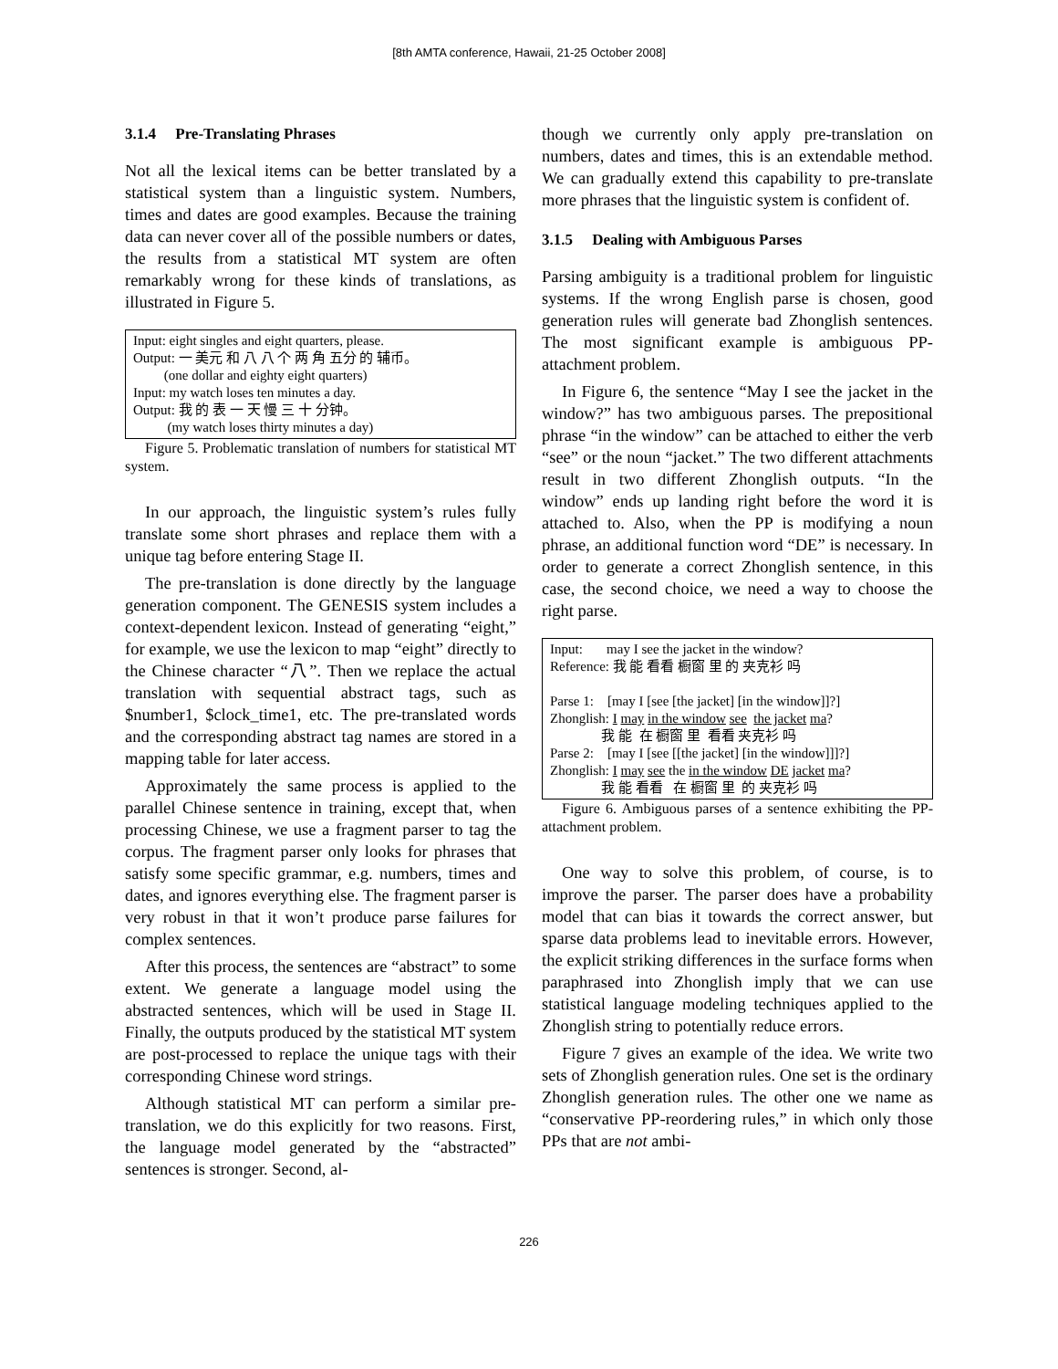[8th AMTA conference, Hawaii, 21-25 October 2008]
3.1.4 Pre-Translating Phrases
Not all the lexical items can be better translated by a statistical system than a linguistic system. Numbers, times and dates are good examples. Because the training data can never cover all of the possible numbers or dates, the results from a statistical MT system are often remarkably wrong for these kinds of translations, as illustrated in Figure 5.
Input: eight singles and eight quarters, please.
Output: 一 美元 和 八 八 个 两 角 五分 的 辅币。
(one dollar and eighty eight quarters)
Input: my watch loses ten minutes a day.
Output: 我 的 表 一 天 慢 三 十 分钟。
(my watch loses thirty minutes a day)
Figure 5. Problematic translation of numbers for statistical MT system.
In our approach, the linguistic system’s rules fully translate some short phrases and replace them with a unique tag before entering Stage II.
The pre-translation is done directly by the language generation component. The GENESIS system includes a context-dependent lexicon. Instead of generating “eight,” for example, we use the lexicon to map “eight” directly to the Chinese character “八”. Then we replace the actual translation with sequential abstract tags, such as $number1, $clock_time1, etc. The pre-translated words and the corresponding abstract tag names are stored in a mapping table for later access.
Approximately the same process is applied to the parallel Chinese sentence in training, except that, when processing Chinese, we use a fragment parser to tag the corpus. The fragment parser only looks for phrases that satisfy some specific grammar, e.g. numbers, times and dates, and ignores everything else. The fragment parser is very robust in that it won’t produce parse failures for complex sentences.
After this process, the sentences are “abstract” to some extent. We generate a language model using the abstracted sentences, which will be used in Stage II. Finally, the outputs produced by the statistical MT system are post-processed to replace the unique tags with their corresponding Chinese word strings.
Although statistical MT can perform a similar pre-translation, we do this explicitly for two reasons. First, the language model generated by the “abstracted” sentences is stronger. Second, al-
though we currently only apply pre-translation on numbers, dates and times, this is an extendable method. We can gradually extend this capability to pre-translate more phrases that the linguistic system is confident of.
3.1.5 Dealing with Ambiguous Parses
Parsing ambiguity is a traditional problem for linguistic systems. If the wrong English parse is chosen, good generation rules will generate bad Zhonglish sentences. The most significant example is ambiguous PP-attachment problem.
In Figure 6, the sentence “May I see the jacket in the window?” has two ambiguous parses. The prepositional phrase “in the window” can be attached to either the verb “see” or the noun “jacket.” The two different attachments result in two different Zhonglish outputs. “In the window” ends up landing right before the word it is attached to. Also, when the PP is modifying a noun phrase, an additional function word “DE” is necessary. In order to generate a correct Zhonglish sentence, in this case, the second choice, we need a way to choose the right parse.
Input: may I see the jacket in the window?
Reference: 我 能 看看 橱窗 里 的 夹克衫 吗
Parse 1: [may I [see [the jacket] [in the window]]?]
Zhonglish: I may in the window see the jacket ma?
我 能 在 橱窗 里 看看 夹克衫 吗
Parse 2: [may I [see [[the jacket] [in the window]]]?]
Zhonglish: I may see the in the window DE jacket ma?
我 能 看看 在 橱窗 里 的 夹克衫 吗
Figure 6. Ambiguous parses of a sentence exhibiting the PP-attachment problem.
One way to solve this problem, of course, is to improve the parser. The parser does have a probability model that can bias it towards the correct answer, but sparse data problems lead to inevitable errors. However, the explicit striking differences in the surface forms when paraphrased into Zhonglish imply that we can use statistical language modeling techniques applied to the Zhonglish string to potentially reduce errors.
Figure 7 gives an example of the idea. We write two sets of Zhonglish generation rules. One set is the ordinary Zhonglish generation rules. The other one we name as “conservative PP-reordering rules,” in which only those PPs that are not ambi-
226